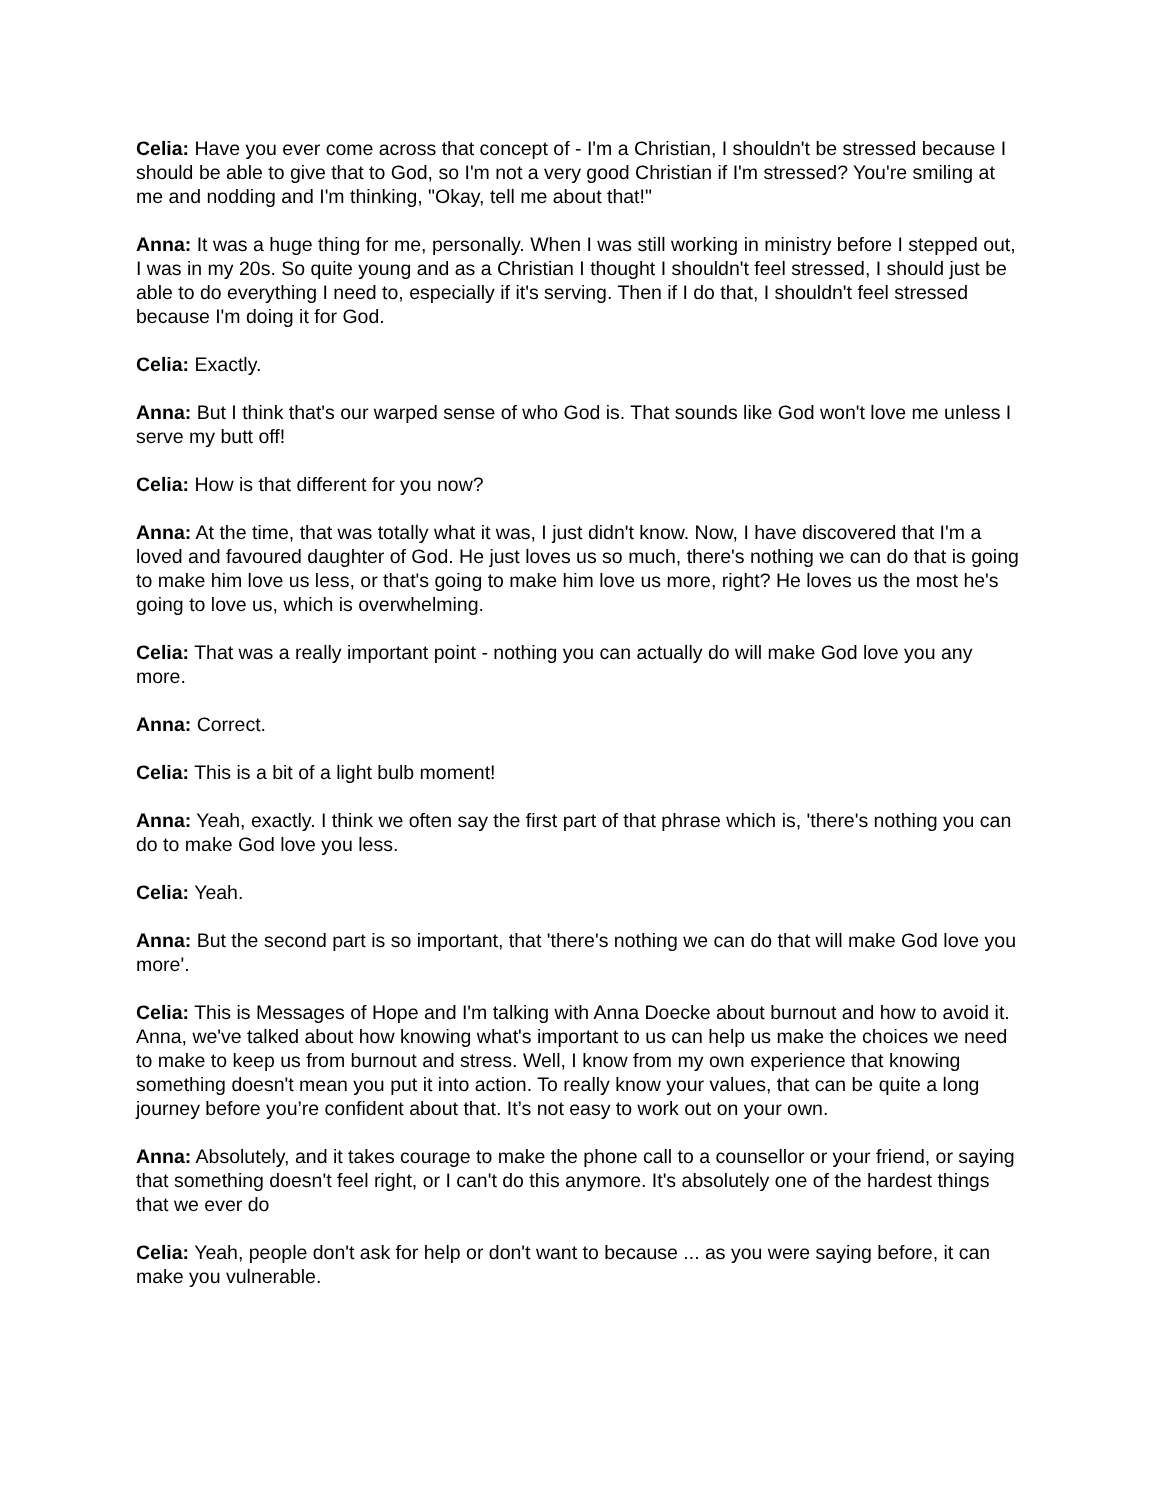Celia: Have you ever come across that concept of - I'm a Christian, I shouldn't be stressed because I should be able to give that to God, so I'm not a very good Christian if I'm stressed? You're smiling at me and nodding and I'm thinking, "Okay, tell me about that!"
Anna: It was a huge thing for me, personally. When I was still working in ministry before I stepped out, I was in my 20s. So quite young and as a Christian I thought I shouldn't feel stressed, I should just be able to do everything I need to, especially if it's serving. Then if I do that, I shouldn't feel stressed because I'm doing it for God.
Celia: Exactly.
Anna: But I think that's our warped sense of who God is. That sounds like God won't love me unless I serve my butt off!
Celia: How is that different for you now?
Anna: At the time, that was totally what it was, I just didn't know. Now, I have discovered that I'm a loved and favoured daughter of God. He just loves us so much, there's nothing we can do that is going to make him love us less, or that's going to make him love us more, right? He loves us the most he's going to love us, which is overwhelming.
Celia: That was a really important point - nothing you can actually do will make God love you any more.
Anna: Correct.
Celia: This is a bit of a light bulb moment!
Anna: Yeah, exactly. I think we often say the first part of that phrase which is, 'there's nothing you can do to make God love you less.
Celia: Yeah.
Anna: But the second part is so important, that 'there's nothing we can do that will make God love you more'.
Celia: This is Messages of Hope and I'm talking with Anna Doecke about burnout and how to avoid it. Anna, we've talked about how knowing what's important to us can help us make the choices we need to make to keep us from burnout and stress. Well, I know from my own experience that knowing something doesn't mean you put it into action. To really know your values, that can be quite a long journey before you’re confident about that. It’s not easy to work out on your own.
Anna: Absolutely, and it takes courage to make the phone call to a counsellor or your friend, or saying that something doesn't feel right, or I can't do this anymore. It's absolutely one of the hardest things that we ever do
Celia: Yeah, people don't ask for help or don't want to because ... as you were saying before, it can make you vulnerable.